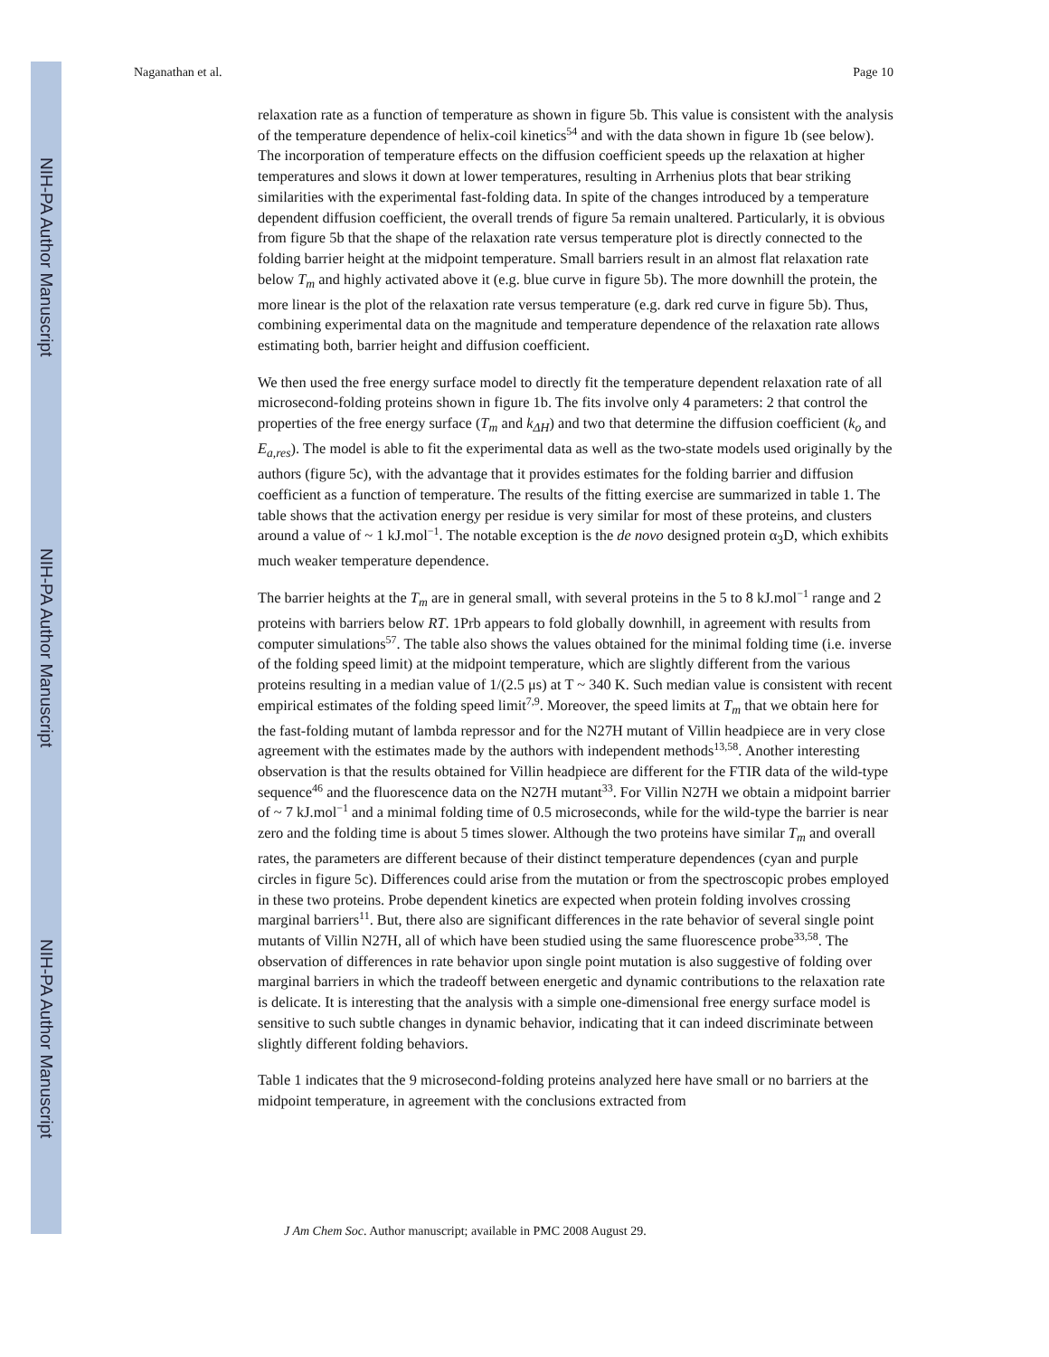NIH-PA Author Manuscript
NIH-PA Author Manuscript
NIH-PA Author Manuscript
Naganathan et al. Page 10
relaxation rate as a function of temperature as shown in figure 5b. This value is consistent with the analysis of the temperature dependence of helix-coil kinetics<sup>54</sup> and with the data shown in figure 1b (see below). The incorporation of temperature effects on the diffusion coefficient speeds up the relaxation at higher temperatures and slows it down at lower temperatures, resulting in Arrhenius plots that bear striking similarities with the experimental fast-folding data. In spite of the changes introduced by a temperature dependent diffusion coefficient, the overall trends of figure 5a remain unaltered. Particularly, it is obvious from figure 5b that the shape of the relaxation rate versus temperature plot is directly connected to the folding barrier height at the midpoint temperature. Small barriers result in an almost flat relaxation rate below T<sub>m</sub> and highly activated above it (e.g. blue curve in figure 5b). The more downhill the protein, the more linear is the plot of the relaxation rate versus temperature (e.g. dark red curve in figure 5b). Thus, combining experimental data on the magnitude and temperature dependence of the relaxation rate allows estimating both, barrier height and diffusion coefficient.
We then used the free energy surface model to directly fit the temperature dependent relaxation rate of all microsecond-folding proteins shown in figure 1b. The fits involve only 4 parameters: 2 that control the properties of the free energy surface (T<sub>m</sub> and k<sub>ΔH</sub>) and two that determine the diffusion coefficient (k<sub>o</sub> and E<sub>a,res</sub>). The model is able to fit the experimental data as well as the two-state models used originally by the authors (figure 5c), with the advantage that it provides estimates for the folding barrier and diffusion coefficient as a function of temperature. The results of the fitting exercise are summarized in table 1. The table shows that the activation energy per residue is very similar for most of these proteins, and clusters around a value of ~ 1 kJ.mol<sup>−1</sup>. The notable exception is the de novo designed protein α<sub>3</sub>D, which exhibits much weaker temperature dependence.
The barrier heights at the T<sub>m</sub> are in general small, with several proteins in the 5 to 8 kJ.mol<sup>−1</sup> range and 2 proteins with barriers below RT. 1Prb appears to fold globally downhill, in agreement with results from computer simulations<sup>57</sup>. The table also shows the values obtained for the minimal folding time (i.e. inverse of the folding speed limit) at the midpoint temperature, which are slightly different from the various proteins resulting in a median value of 1/(2.5 μs) at T ~ 340 K. Such median value is consistent with recent empirical estimates of the folding speed limit<sup>7,9</sup>. Moreover, the speed limits at T<sub>m</sub> that we obtain here for the fast-folding mutant of lambda repressor and for the N27H mutant of Villin headpiece are in very close agreement with the estimates made by the authors with independent methods<sup>13,58</sup>. Another interesting observation is that the results obtained for Villin headpiece are different for the FTIR data of the wild-type sequence<sup>46</sup> and the fluorescence data on the N27H mutant<sup>33</sup>. For Villin N27H we obtain a midpoint barrier of ~ 7 kJ.mol<sup>−1</sup> and a minimal folding time of 0.5 microseconds, while for the wild-type the barrier is near zero and the folding time is about 5 times slower. Although the two proteins have similar T<sub>m</sub> and overall rates, the parameters are different because of their distinct temperature dependences (cyan and purple circles in figure 5c). Differences could arise from the mutation or from the spectroscopic probes employed in these two proteins. Probe dependent kinetics are expected when protein folding involves crossing marginal barriers<sup>11</sup>. But, there also are significant differences in the rate behavior of several single point mutants of Villin N27H, all of which have been studied using the same fluorescence probe<sup>33,58</sup>. The observation of differences in rate behavior upon single point mutation is also suggestive of folding over marginal barriers in which the tradeoff between energetic and dynamic contributions to the relaxation rate is delicate. It is interesting that the analysis with a simple one-dimensional free energy surface model is sensitive to such subtle changes in dynamic behavior, indicating that it can indeed discriminate between slightly different folding behaviors.
Table 1 indicates that the 9 microsecond-folding proteins analyzed here have small or no barriers at the midpoint temperature, in agreement with the conclusions extracted from
J Am Chem Soc. Author manuscript; available in PMC 2008 August 29.